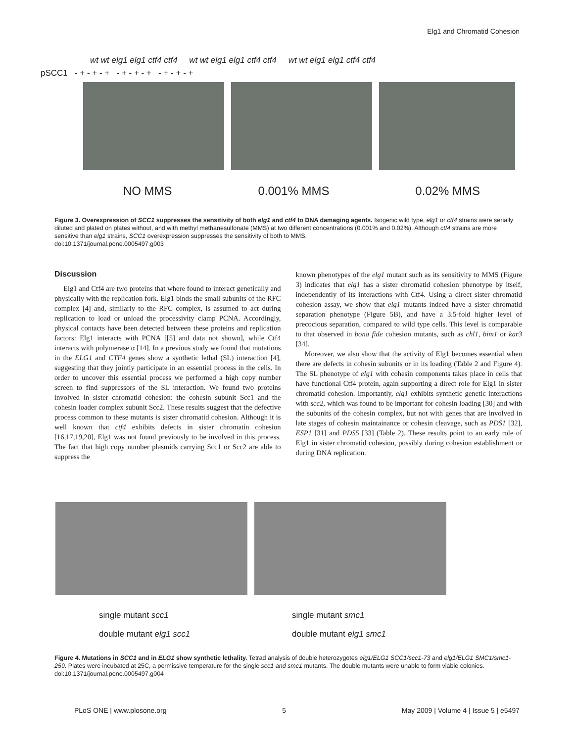Elg1 and Chromatid Cohesion
wt wt elg1 elg1 ctf4 ctf4 wt wt elg1 elg1 ctf4 ctf4 wt wt elg1 elg1 ctf4 ctf4
pSCC1 - + - + - + - + - + - + - + - + - +
NO MMS 0.001% MMS 0.02% MMS
Figure 3. Overexpression of SCC1 suppresses the sensitivity of both elg1 and ctf4 to DNA damaging agents. Isogenic wild type, elg1 or ctf4 strains were serially diluted and plated on plates without, and with methyl methanesulfonate (MMS) at two different concentrations (0.001% and 0.02%). Although ctf4 strains are more sensitive than elg1 strains, SCC1 overexpression suppresses the sensitivity of both to MMS.
doi:10.1371/journal.pone.0005497.g003
Discussion
Elg1 and Ctf4 are two proteins that where found to interact genetically and physically with the replication fork. Elg1 binds the small subunits of the RFC complex [4] and, similarly to the RFC complex, is assumed to act during replication to load or unload the processivity clamp PCNA. Accordingly, physical contacts have been detected between these proteins and replication factors: Elg1 interacts with PCNA [[5] and data not shown], while Ctf4 interacts with polymerase α [14]. In a previous study we found that mutations in the ELG1 and CTF4 genes show a synthetic lethal (SL) interaction [4], suggesting that they jointly participate in an essential process in the cells. In order to uncover this essential process we performed a high copy number screen to find suppressors of the SL interaction. We found two proteins involved in sister chromatid cohesion: the cohesin subunit Scc1 and the cohesin loader complex subunit Scc2. These results suggest that the defective process common to these mutants is sister chromatid cohesion. Although it is well known that ctf4 exhibits defects in sister chromatin cohesion [16,17,19,20], Elg1 was not found previously to be involved in this process. The fact that high copy number plasmids carrying Scc1 or Scc2 are able to suppress the
known phenotypes of the elg1 mutant such as its sensitivity to MMS (Figure 3) indicates that elg1 has a sister chromatid cohesion phenotype by itself, independently of its interactions with Ctf4. Using a direct sister chromatid cohesion assay, we show that elg1 mutants indeed have a sister chromatid separation phenotype (Figure 5B), and have a 3.5-fold higher level of precocious separation, compared to wild type cells. This level is comparable to that observed in bona fide cohesion mutants, such as chl1, bim1 or kar3 [34].
Moreover, we also show that the activity of Elg1 becomes essential when there are defects in cohesin subunits or in its loading (Table 2 and Figure 4). The SL phenotype of elg1 with cohesin components takes place in cells that have functional Ctf4 protein, again supporting a direct role for Elg1 in sister chromatid cohesion. Importantly, elg1 exhibits synthetic genetic interactions with scc2, which was found to be important for cohesin loading [30] and with the subunits of the cohesin complex, but not with genes that are involved in late stages of cohesin maintainance or cohesin cleavage, such as PDS1 [32], ESP1 [31] and PDS5 [33] (Table 2). These results point to an early role of Elg1 in sister chromatid cohesion, possibly during cohesion establishment or during DNA replication.
single mutant scc1
double mutant elg1 scc1
single mutant smc1
double mutant elg1 smc1
Figure 4. Mutations in SCC1 and in ELG1 show synthetic lethality. Tetrad analysis of double heterozygotes elg1/ELG1 SCC1/scc1-73 and elg1/ELG1 SMC1/smc1-259. Plates were incubated at 25C, a permissive temperature for the single scc1 and smc1 mutants. The double mutants were unable to form viable colonies.
doi:10.1371/journal.pone.0005497.g004
PLoS ONE | www.plosone.org 5 May 2009 | Volume 4 | Issue 5 | e5497